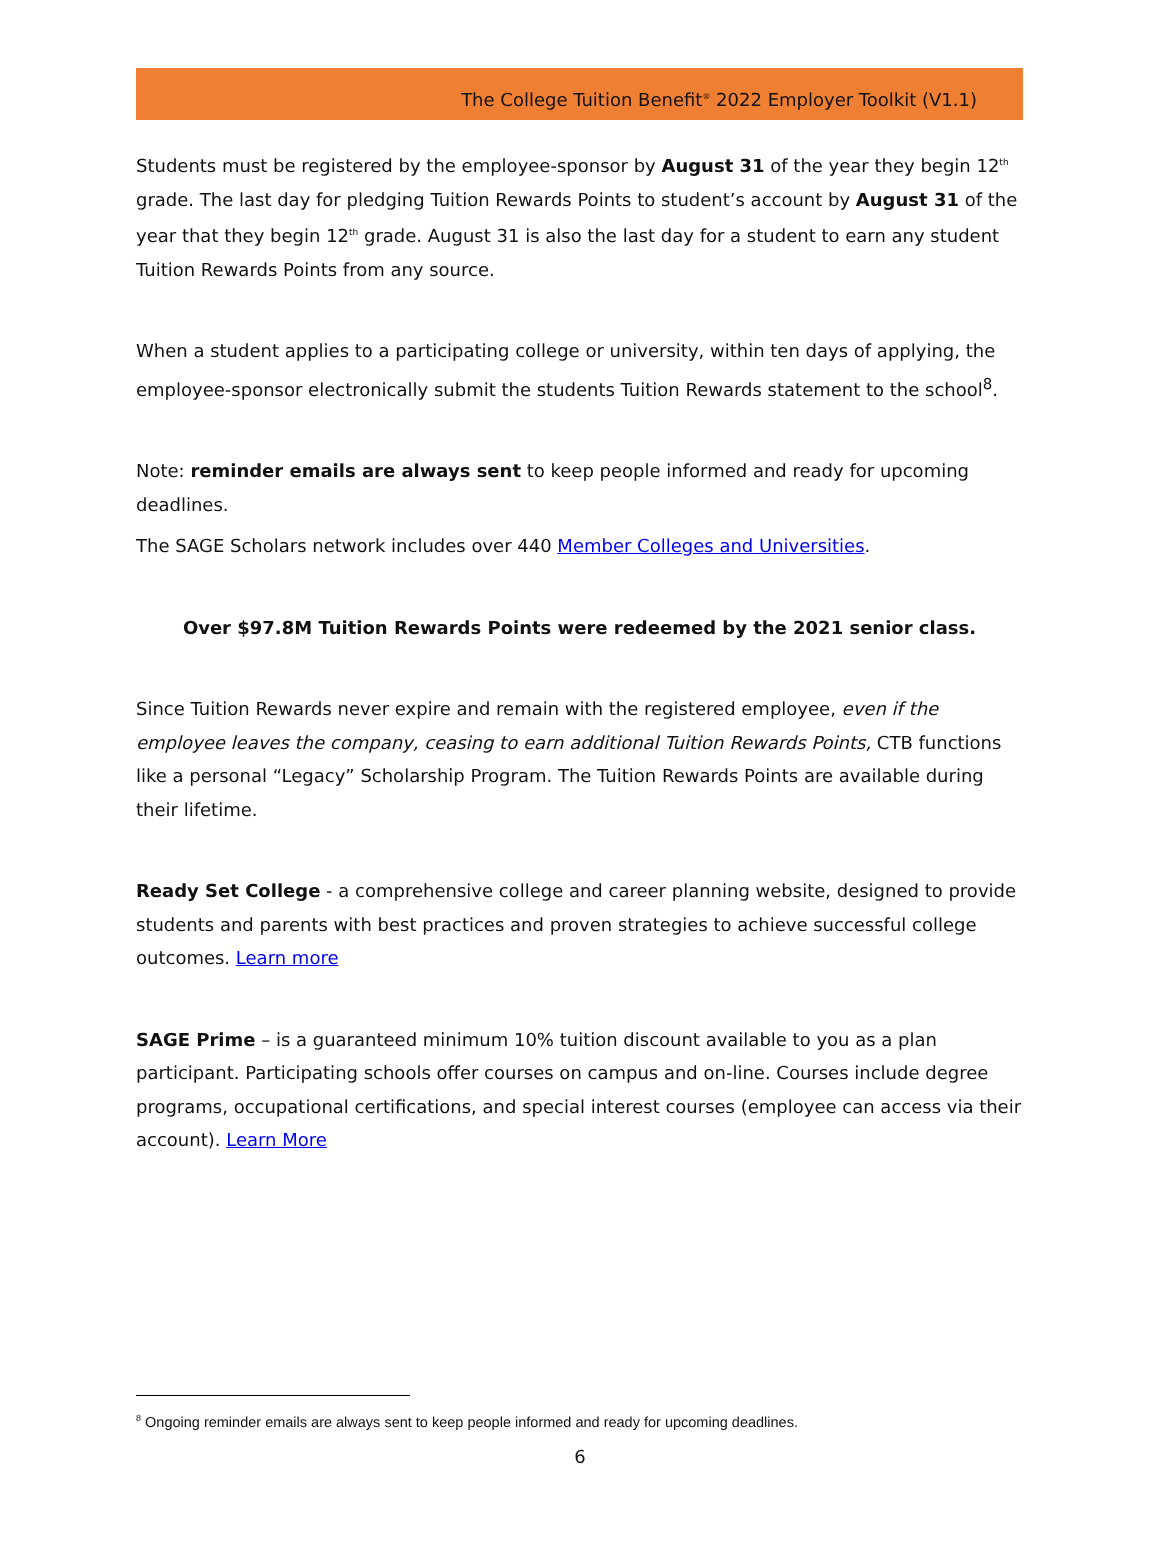The College Tuition Benefit<sup>®</sup> 2022 Employer Toolkit (V1.1)
Students must be registered by the employee-sponsor by August 31 of the year they begin 12<sup>th</sup> grade. The last day for pledging Tuition Rewards Points to student’s account by August 31 of the year that they begin 12<sup>th</sup> grade. August 31 is also the last day for a student to earn any student Tuition Rewards Points from any source.
When a student applies to a participating college or university, within ten days of applying, the employee-sponsor electronically submit the students Tuition Rewards statement to the school<sup>8</sup>.
Note: reminder emails are always sent to keep people informed and ready for upcoming deadlines.
The SAGE Scholars network includes over 440 Member Colleges and Universities.
Over $97.8M Tuition Rewards Points were redeemed by the 2021 senior class.
Since Tuition Rewards never expire and remain with the registered employee, even if the employee leaves the company, ceasing to earn additional Tuition Rewards Points, CTB functions like a personal “Legacy” Scholarship Program. The Tuition Rewards Points are available during their lifetime.
Ready Set College - a comprehensive college and career planning website, designed to provide students and parents with best practices and proven strategies to achieve successful college outcomes. Learn more
SAGE Prime – is a guaranteed minimum 10% tuition discount available to you as a plan participant. Participating schools offer courses on campus and on-line. Courses include degree programs, occupational certifications, and special interest courses (employee can access via their account). Learn More
<sup>8</sup> Ongoing reminder emails are always sent to keep people informed and ready for upcoming deadlines.
6